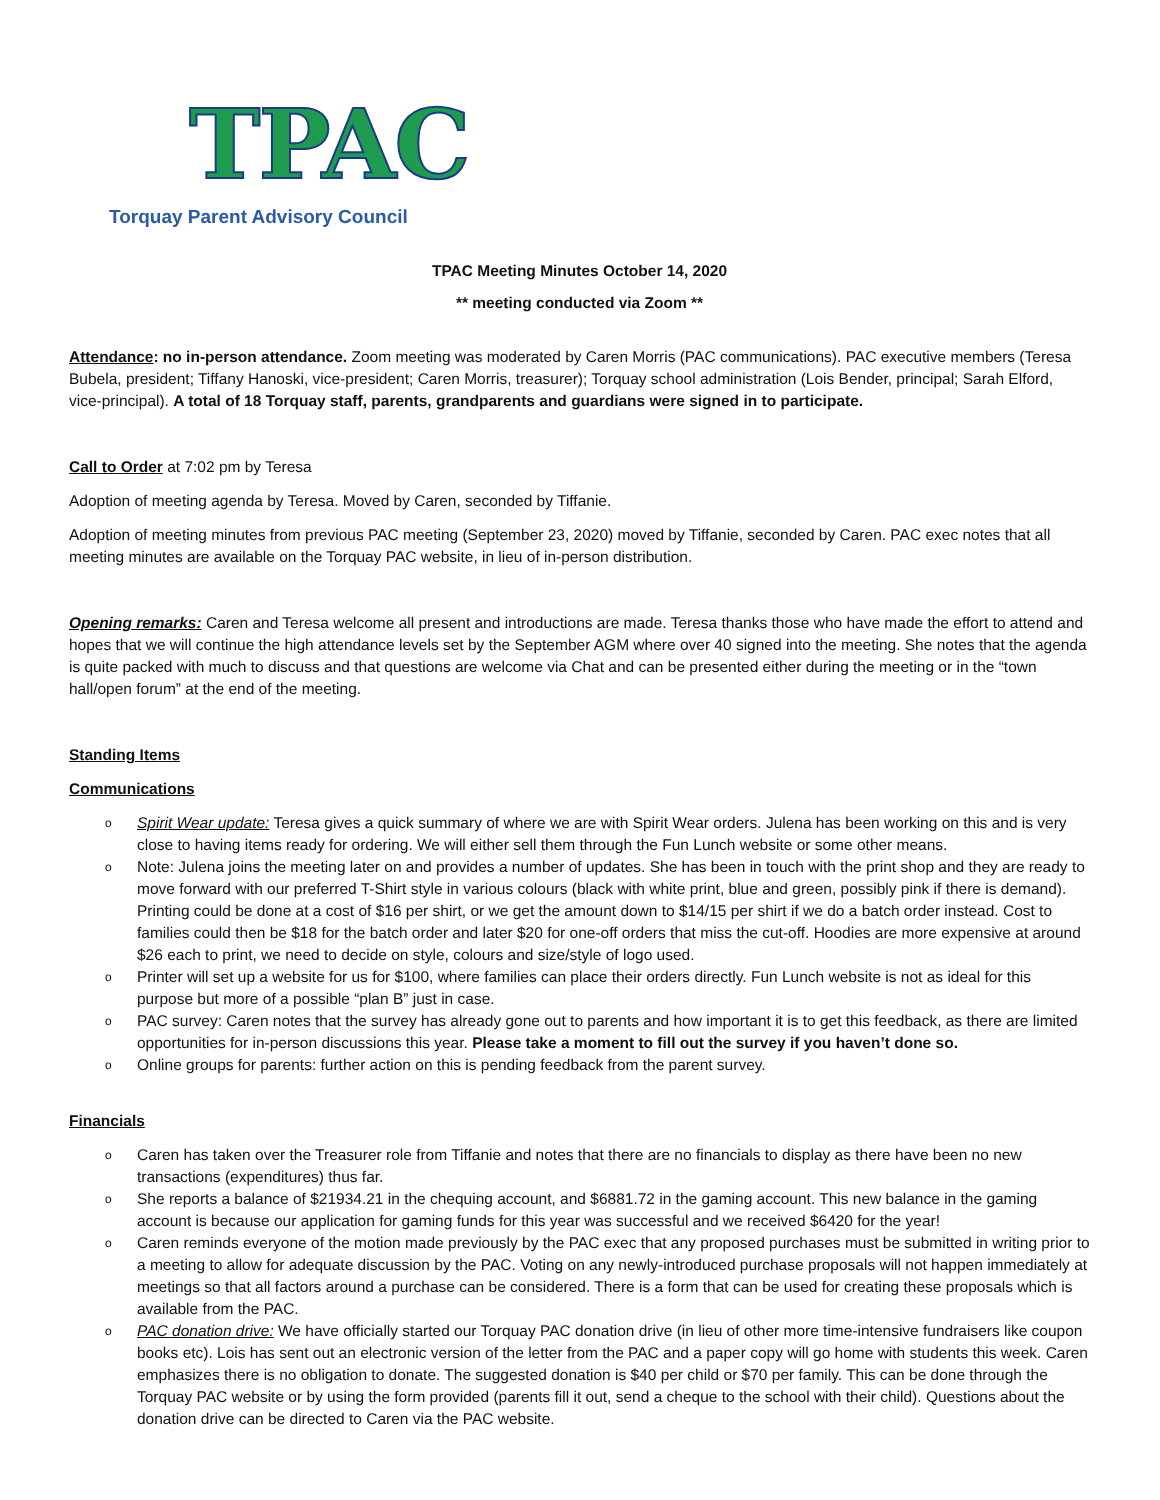TPAC
Torquay Parent Advisory Council
TPAC Meeting Minutes October 14, 2020
** meeting conducted via Zoom **
Attendance: no in-person attendance. Zoom meeting was moderated by Caren Morris (PAC communications). PAC executive members (Teresa Bubela, president; Tiffany Hanoski, vice-president; Caren Morris, treasurer); Torquay school administration (Lois Bender, principal; Sarah Elford, vice-principal). A total of 18 Torquay staff, parents, grandparents and guardians were signed in to participate.
Call to Order at 7:02 pm by Teresa
Adoption of meeting agenda by Teresa. Moved by Caren, seconded by Tiffanie.
Adoption of meeting minutes from previous PAC meeting (September 23, 2020) moved by Tiffanie, seconded by Caren. PAC exec notes that all meeting minutes are available on the Torquay PAC website, in lieu of in-person distribution.
Opening remarks: Caren and Teresa welcome all present and introductions are made. Teresa thanks those who have made the effort to attend and hopes that we will continue the high attendance levels set by the September AGM where over 40 signed into the meeting. She notes that the agenda is quite packed with much to discuss and that questions are welcome via Chat and can be presented either during the meeting or in the “town hall/open forum” at the end of the meeting.
Standing Items
Communications
o Spirit Wear update: Teresa gives a quick summary of where we are with Spirit Wear orders. Julena has been working on this and is very close to having items ready for ordering. We will either sell them through the Fun Lunch website or some other means.
o Note: Julena joins the meeting later on and provides a number of updates. She has been in touch with the print shop and they are ready to move forward with our preferred T-Shirt style in various colours (black with white print, blue and green, possibly pink if there is demand). Printing could be done at a cost of $16 per shirt, or we get the amount down to $14/15 per shirt if we do a batch order instead. Cost to families could then be $18 for the batch order and later $20 for one-off orders that miss the cut-off. Hoodies are more expensive at around $26 each to print, we need to decide on style, colours and size/style of logo used.
o Printer will set up a website for us for $100, where families can place their orders directly. Fun Lunch website is not as ideal for this purpose but more of a possible “plan B” just in case.
o PAC survey: Caren notes that the survey has already gone out to parents and how important it is to get this feedback, as there are limited opportunities for in-person discussions this year. Please take a moment to fill out the survey if you haven’t done so.
o Online groups for parents: further action on this is pending feedback from the parent survey.
Financials
o Caren has taken over the Treasurer role from Tiffanie and notes that there are no financials to display as there have been no new transactions (expenditures) thus far.
o She reports a balance of $21934.21 in the chequing account, and $6881.72 in the gaming account. This new balance in the gaming account is because our application for gaming funds for this year was successful and we received $6420 for the year!
o Caren reminds everyone of the motion made previously by the PAC exec that any proposed purchases must be submitted in writing prior to a meeting to allow for adequate discussion by the PAC. Voting on any newly-introduced purchase proposals will not happen immediately at meetings so that all factors around a purchase can be considered. There is a form that can be used for creating these proposals which is available from the PAC.
o PAC donation drive: We have officially started our Torquay PAC donation drive (in lieu of other more time-intensive fundraisers like coupon books etc). Lois has sent out an electronic version of the letter from the PAC and a paper copy will go home with students this week. Caren emphasizes there is no obligation to donate. The suggested donation is $40 per child or $70 per family. This can be done through the Torquay PAC website or by using the form provided (parents fill it out, send a cheque to the school with their child). Questions about the donation drive can be directed to Caren via the PAC website.